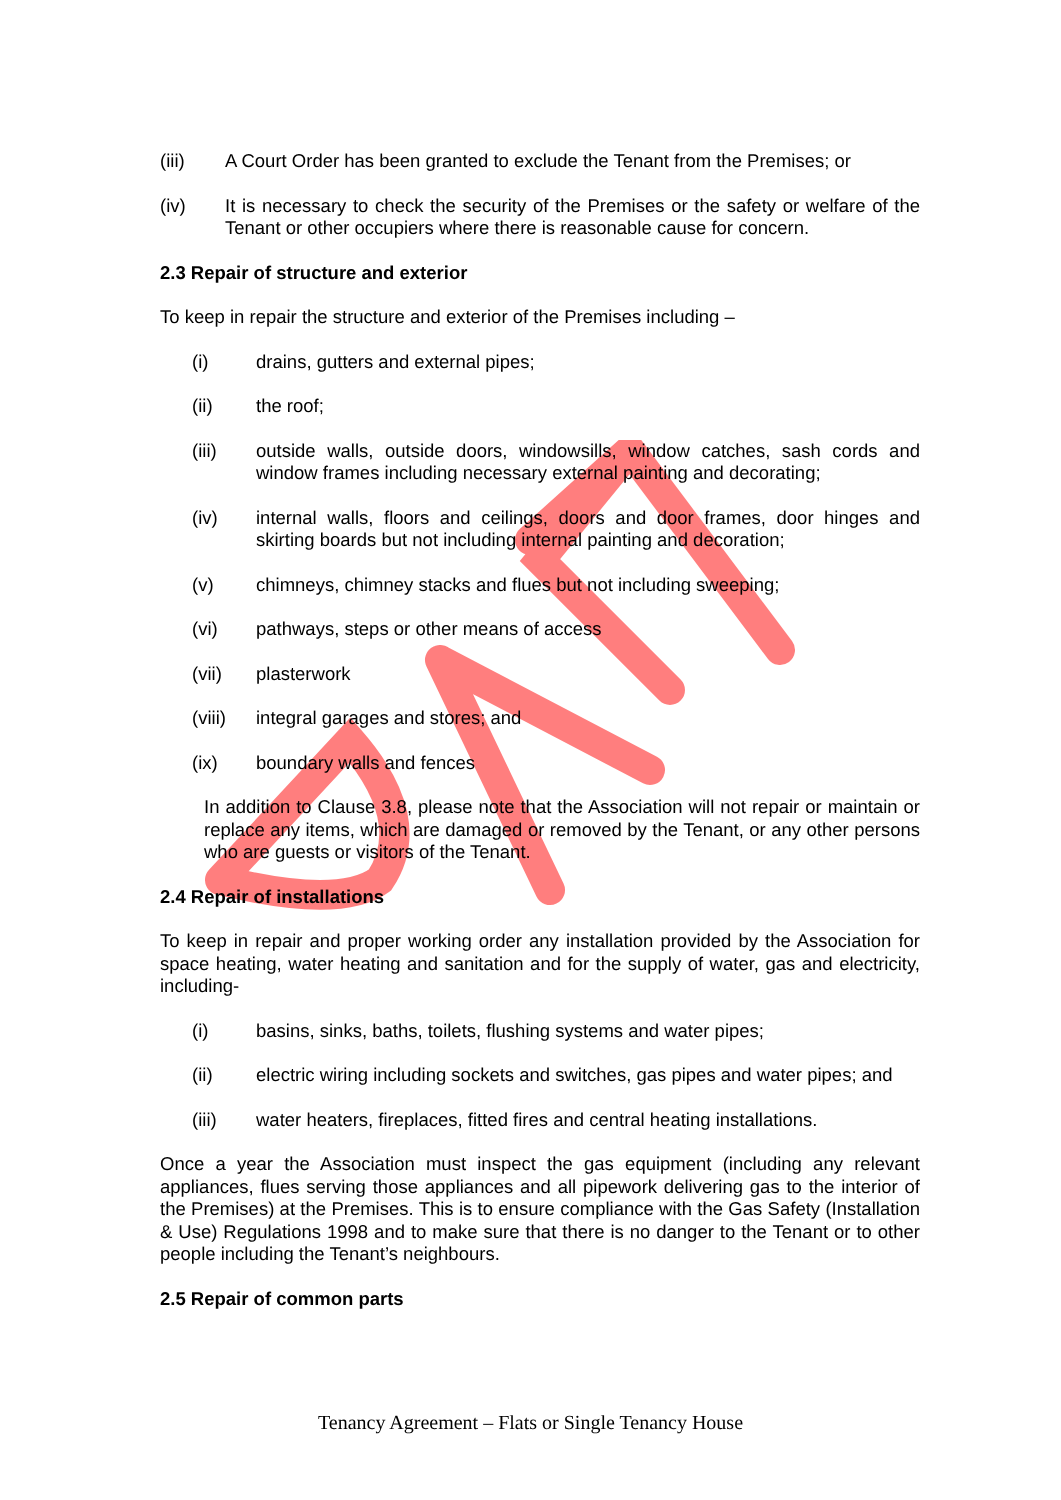(iii) A Court Order has been granted to exclude the Tenant from the Premises; or
(iv) It is necessary to check the security of the Premises or the safety or welfare of the Tenant or other occupiers where there is reasonable cause for concern.
2.3 Repair of structure and exterior
To keep in repair the structure and exterior of the Premises including –
(i) drains, gutters and external pipes;
(ii) the roof;
(iii) outside walls, outside doors, windowsills, window catches, sash cords and window frames including necessary external painting and decorating;
(iv) internal walls, floors and ceilings, doors and door frames, door hinges and skirting boards but not including internal painting and decoration;
(v) chimneys, chimney stacks and flues but not including sweeping;
(vi) pathways, steps or other means of access
(vii) plasterwork
(viii) integral garages and stores; and
(ix) boundary walls and fences
In addition to Clause 3.8, please note that the Association will not repair or maintain or replace any items, which are damaged or removed by the Tenant, or any other persons who are guests or visitors of the Tenant.
2.4 Repair of installations
To keep in repair and proper working order any installation provided by the Association for space heating, water heating and sanitation and for the supply of water, gas and electricity, including-
(i) basins, sinks, baths, toilets, flushing systems and water pipes;
(ii) electric wiring including sockets and switches, gas pipes and water pipes; and
(iii) water heaters, fireplaces, fitted fires and central heating installations.
Once a year the Association must inspect the gas equipment (including any relevant appliances, flues serving those appliances and all pipework delivering gas to the interior of the Premises) at the Premises. This is to ensure compliance with the Gas Safety (Installation & Use) Regulations 1998 and to make sure that there is no danger to the Tenant or to other people including the Tenant’s neighbours.
2.5 Repair of common parts
Tenancy Agreement – Flats or Single Tenancy House